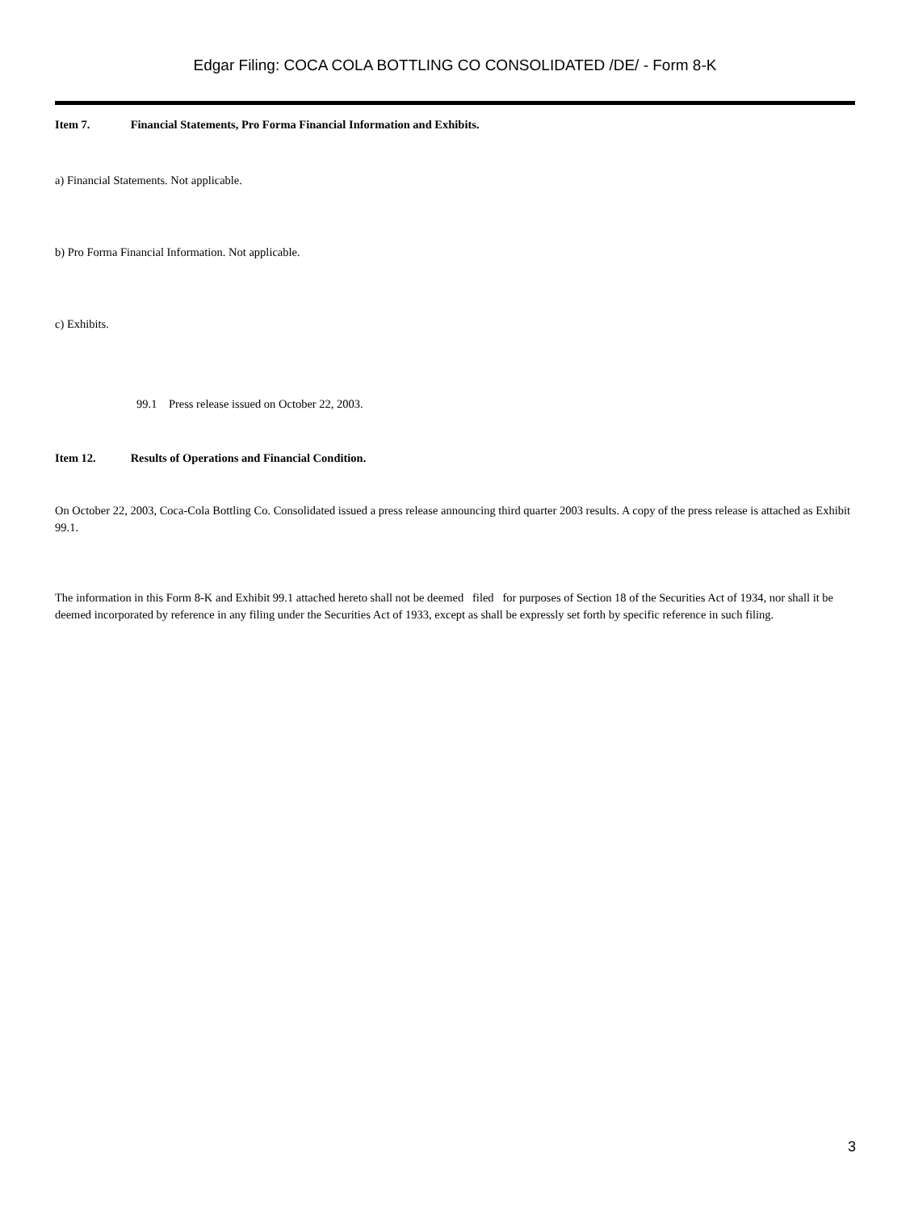Edgar Filing: COCA COLA BOTTLING CO CONSOLIDATED /DE/ - Form 8-K
Item 7. Financial Statements, Pro Forma Financial Information and Exhibits.
a) Financial Statements. Not applicable.
b) Pro Forma Financial Information. Not applicable.
c) Exhibits.
99.1 Press release issued on October 22, 2003.
Item 12. Results of Operations and Financial Condition.
On October 22, 2003, Coca-Cola Bottling Co. Consolidated issued a press release announcing third quarter 2003 results. A copy of the press release is attached as Exhibit 99.1.
The information in this Form 8-K and Exhibit 99.1 attached hereto shall not be deemed filed for purposes of Section 18 of the Securities Act of 1934, nor shall it be deemed incorporated by reference in any filing under the Securities Act of 1933, except as shall be expressly set forth by specific reference in such filing.
3